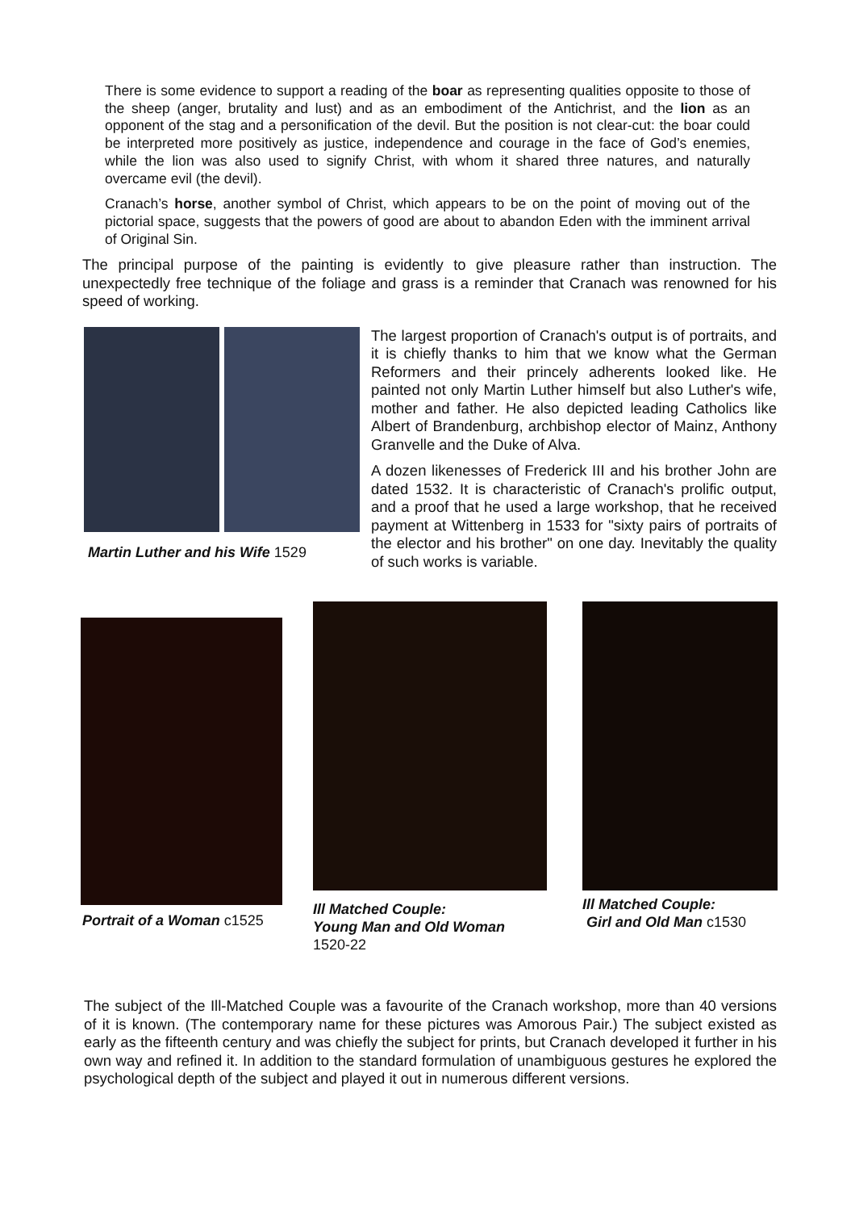There is some evidence to support a reading of the boar as representing qualities opposite to those of the sheep (anger, brutality and lust) and as an embodiment of the Antichrist, and the lion as an opponent of the stag and a personification of the devil. But the position is not clear-cut: the boar could be interpreted more positively as justice, independence and courage in the face of God’s enemies, while the lion was also used to signify Christ, with whom it shared three natures, and naturally overcame evil (the devil).
Cranach’s horse, another symbol of Christ, which appears to be on the point of moving out of the pictorial space, suggests that the powers of good are about to abandon Eden with the imminent arrival of Original Sin.
The principal purpose of the painting is evidently to give pleasure rather than instruction. The unexpectedly free technique of the foliage and grass is a reminder that Cranach was renowned for his speed of working.
Martin Luther and his Wife 1529
The largest proportion of Cranach's output is of portraits, and it is chiefly thanks to him that we know what the German Reformers and their princely adherents looked like. He painted not only Martin Luther himself but also Luther's wife, mother and father. He also depicted leading Catholics like Albert of Brandenburg, archbishop elector of Mainz, Anthony Granvelle and the Duke of Alva.
A dozen likenesses of Frederick III and his brother John are dated 1532. It is characteristic of Cranach's prolific output, and a proof that he used a large workshop, that he received payment at Wittenberg in 1533 for "sixty pairs of portraits of the elector and his brother" on one day. Inevitably the quality of such works is variable.
Portrait of a Woman c1525
Ill Matched Couple:
Young Man and Old Woman
1520-22
Ill Matched Couple:
Girl and Old Man c1530
The subject of the Ill-Matched Couple was a favourite of the Cranach workshop, more than 40 versions of it is known. (The contemporary name for these pictures was Amorous Pair.) The subject existed as early as the fifteenth century and was chiefly the subject for prints, but Cranach developed it further in his own way and refined it. In addition to the standard formulation of unambiguous gestures he explored the psychological depth of the subject and played it out in numerous different versions.